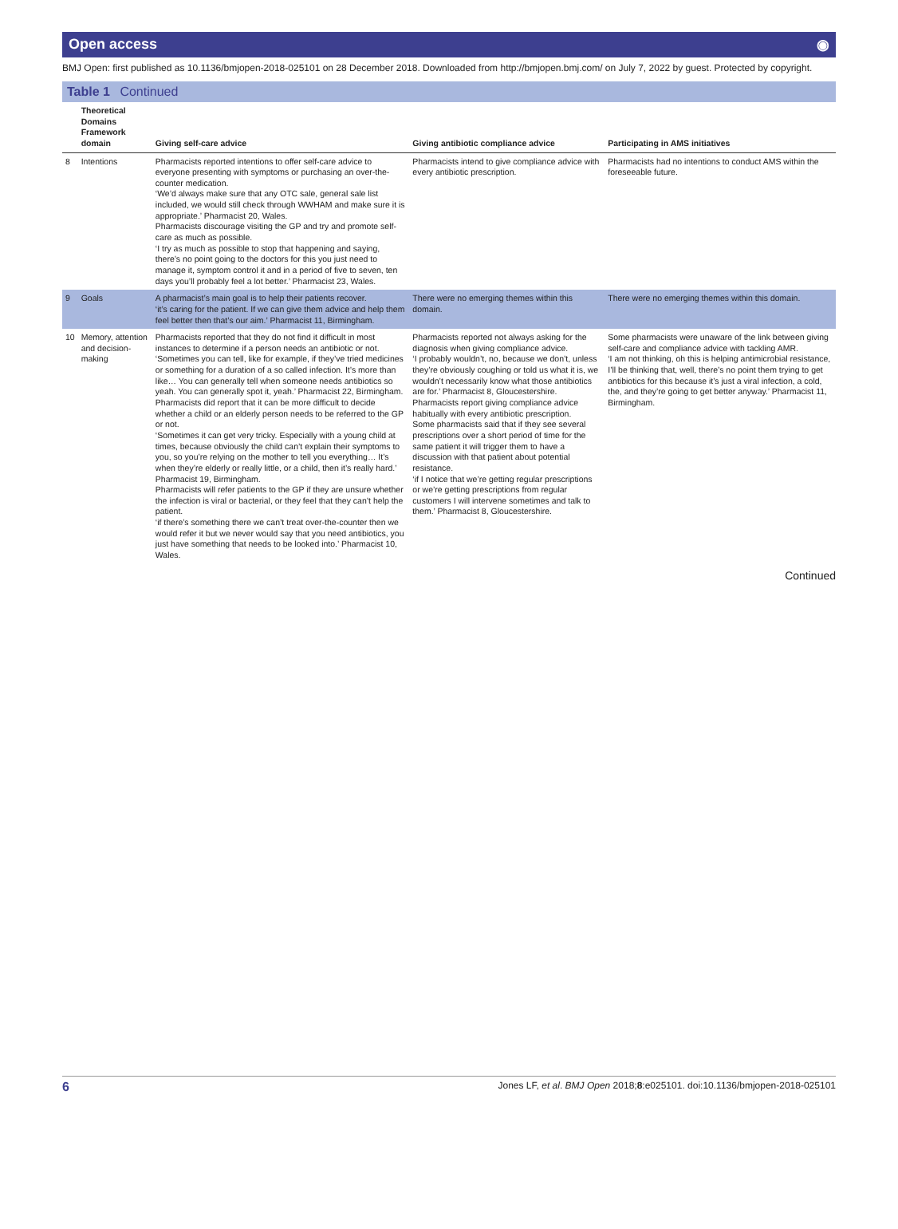Open access ◉
BMJ Open: first published as 10.1136/bmjopen-2018-025101 on 28 December 2018. Downloaded from http://bmjopen.bmj.com/ on July 7, 2022 by guest. Protected by copyright.
Table 1 Continued
| | Theoretical Domains Framework domain | Giving self-care advice | Giving antibiotic compliance advice | Participating in AMS initiatives |
| --- | --- | --- | --- | --- |
| 8 | Intentions | Pharmacists reported intentions to offer self-care advice to everyone presenting with symptoms or purchasing an over-the-counter medication. ‘We’d always make sure that any OTC sale, general sale list included, we would still check through WWHAM and make sure it is appropriate.’ Pharmacist 20, Wales. Pharmacists discourage visiting the GP and try and promote self-care as much as possible. ‘I try as much as possible to stop that happening and saying, there’s no point going to the doctors for this you just need to manage it, symptom control it and in a period of five to seven, ten days you’ll probably feel a lot better.’ Pharmacist 23, Wales. | Pharmacists intend to give compliance advice with every antibiotic prescription. | Pharmacists had no intentions to conduct AMS within the foreseeable future. |
| 9 | Goals | A pharmacist’s main goal is to help their patients recover. ‘it’s caring for the patient. If we can give them advice and help them feel better then that’s our aim.’ Pharmacist 11, Birmingham. | There were no emerging themes within this domain. | There were no emerging themes within this domain. |
| 10 | Memory, attention and decision-making | Pharmacists reported that they do not find it difficult in most instances to determine if a person needs an antibiotic or not. ‘Sometimes you can tell, like for example, if they’ve tried medicines or something for a duration of a so called infection. It’s more than like… You can generally tell when someone needs antibiotics so yeah. You can generally spot it, yeah.’ Pharmacist 22, Birmingham. Pharmacists did report that it can be more difficult to decide whether a child or an elderly person needs to be referred to the GP or not. ‘Sometimes it can get very tricky. Especially with a young child at times, because obviously the child can’t explain their symptoms to you, so you’re relying on the mother to tell you everything… It’s when they’re elderly or really little, or a child, then it’s really hard.’ Pharmacist 19, Birmingham. Pharmacists will refer patients to the GP if they are unsure whether the infection is viral or bacterial, or they feel that they can’t help the patient. ‘if there’s something there we can’t treat over-the-counter then we would refer it but we never would say that you need antibiotics, you just have something that needs to be looked into.’ Pharmacist 10, Wales. | Pharmacists reported not always asking for the diagnosis when giving compliance advice. ‘I probably wouldn’t, no, because we don’t, unless they’re obviously coughing or told us what it is, we wouldn’t necessarily know what those antibiotics are for.’ Pharmacist 8, Gloucestershire. Pharmacists report giving compliance advice habitually with every antibiotic prescription. Some pharmacists said that if they see several prescriptions over a short period of time for the same patient it will trigger them to have a discussion with that patient about potential resistance. ‘if I notice that we’re getting regular prescriptions or we’re getting prescriptions from regular customers I will intervene sometimes and talk to them.’ Pharmacist 8, Gloucestershire. | Some pharmacists were unaware of the link between giving self-care and compliance advice with tackling AMR. ‘I am not thinking, oh this is helping antimicrobial resistance, I’ll be thinking that, well, there’s no point them trying to get antibiotics for this because it’s just a viral infection, a cold, the, and they’re going to get better anyway.’ Pharmacist 11, Birmingham. |
Continued
6 Jones LF, et al. BMJ Open 2018;8:e025101. doi:10.1136/bmjopen-2018-025101